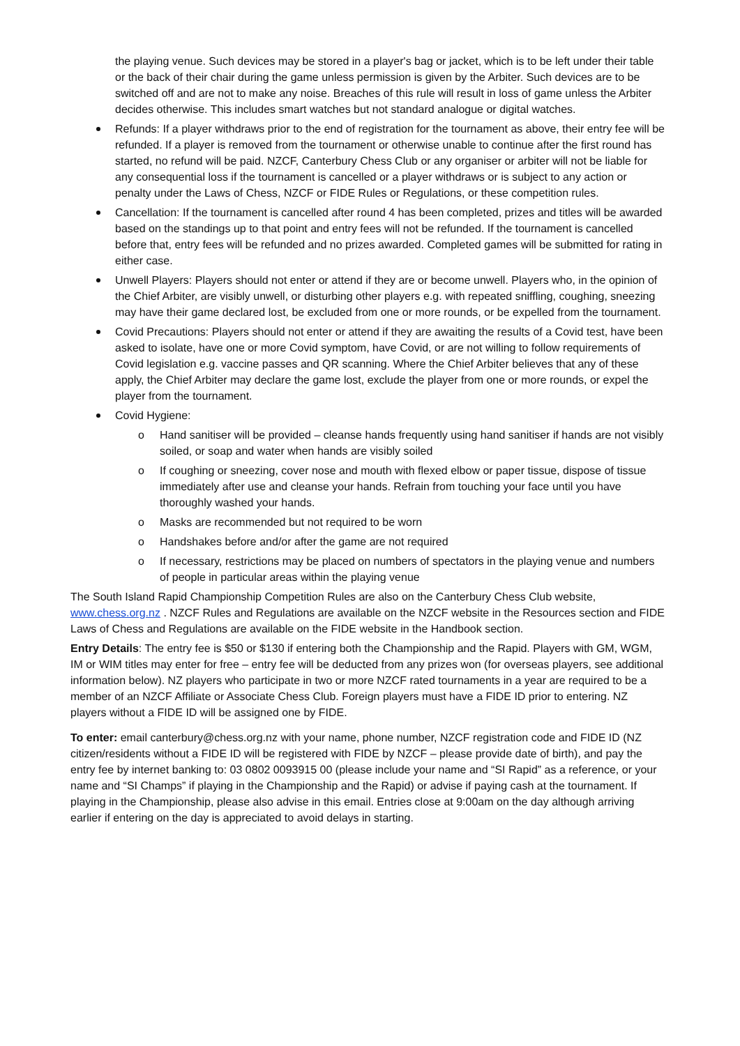the playing venue. Such devices may be stored in a player's bag or jacket, which is to be left under their table or the back of their chair during the game unless permission is given by the Arbiter. Such devices are to be switched off and are not to make any noise. Breaches of this rule will result in loss of game unless the Arbiter decides otherwise. This includes smart watches but not standard analogue or digital watches.
Refunds: If a player withdraws prior to the end of registration for the tournament as above, their entry fee will be refunded. If a player is removed from the tournament or otherwise unable to continue after the first round has started, no refund will be paid. NZCF, Canterbury Chess Club or any organiser or arbiter will not be liable for any consequential loss if the tournament is cancelled or a player withdraws or is subject to any action or penalty under the Laws of Chess, NZCF or FIDE Rules or Regulations, or these competition rules.
Cancellation: If the tournament is cancelled after round 4 has been completed, prizes and titles will be awarded based on the standings up to that point and entry fees will not be refunded. If the tournament is cancelled before that, entry fees will be refunded and no prizes awarded. Completed games will be submitted for rating in either case.
Unwell Players: Players should not enter or attend if they are or become unwell. Players who, in the opinion of the Chief Arbiter, are visibly unwell, or disturbing other players e.g. with repeated sniffling, coughing, sneezing may have their game declared lost, be excluded from one or more rounds, or be expelled from the tournament.
Covid Precautions: Players should not enter or attend if they are awaiting the results of a Covid test, have been asked to isolate, have one or more Covid symptom, have Covid, or are not willing to follow requirements of Covid legislation e.g. vaccine passes and QR scanning. Where the Chief Arbiter believes that any of these apply, the Chief Arbiter may declare the game lost, exclude the player from one or more rounds, or expel the player from the tournament.
Covid Hygiene:
o Hand sanitiser will be provided – cleanse hands frequently using hand sanitiser if hands are not visibly soiled, or soap and water when hands are visibly soiled
o If coughing or sneezing, cover nose and mouth with flexed elbow or paper tissue, dispose of tissue immediately after use and cleanse your hands. Refrain from touching your face until you have thoroughly washed your hands.
o Masks are recommended but not required to be worn
o Handshakes before and/or after the game are not required
o If necessary, restrictions may be placed on numbers of spectators in the playing venue and numbers of people in particular areas within the playing venue
The South Island Rapid Championship Competition Rules are also on the Canterbury Chess Club website, www.chess.org.nz . NZCF Rules and Regulations are available on the NZCF website in the Resources section and FIDE Laws of Chess and Regulations are available on the FIDE website in the Handbook section.
Entry Details: The entry fee is $50 or $130 if entering both the Championship and the Rapid. Players with GM, WGM, IM or WIM titles may enter for free – entry fee will be deducted from any prizes won (for overseas players, see additional information below). NZ players who participate in two or more NZCF rated tournaments in a year are required to be a member of an NZCF Affiliate or Associate Chess Club. Foreign players must have a FIDE ID prior to entering. NZ players without a FIDE ID will be assigned one by FIDE.
To enter: email canterbury@chess.org.nz with your name, phone number, NZCF registration code and FIDE ID (NZ citizen/residents without a FIDE ID will be registered with FIDE by NZCF – please provide date of birth), and pay the entry fee by internet banking to: 03 0802 0093915 00 (please include your name and “SI Rapid” as a reference, or your name and “SI Champs” if playing in the Championship and the Rapid) or advise if paying cash at the tournament. If playing in the Championship, please also advise in this email. Entries close at 9:00am on the day although arriving earlier if entering on the day is appreciated to avoid delays in starting.